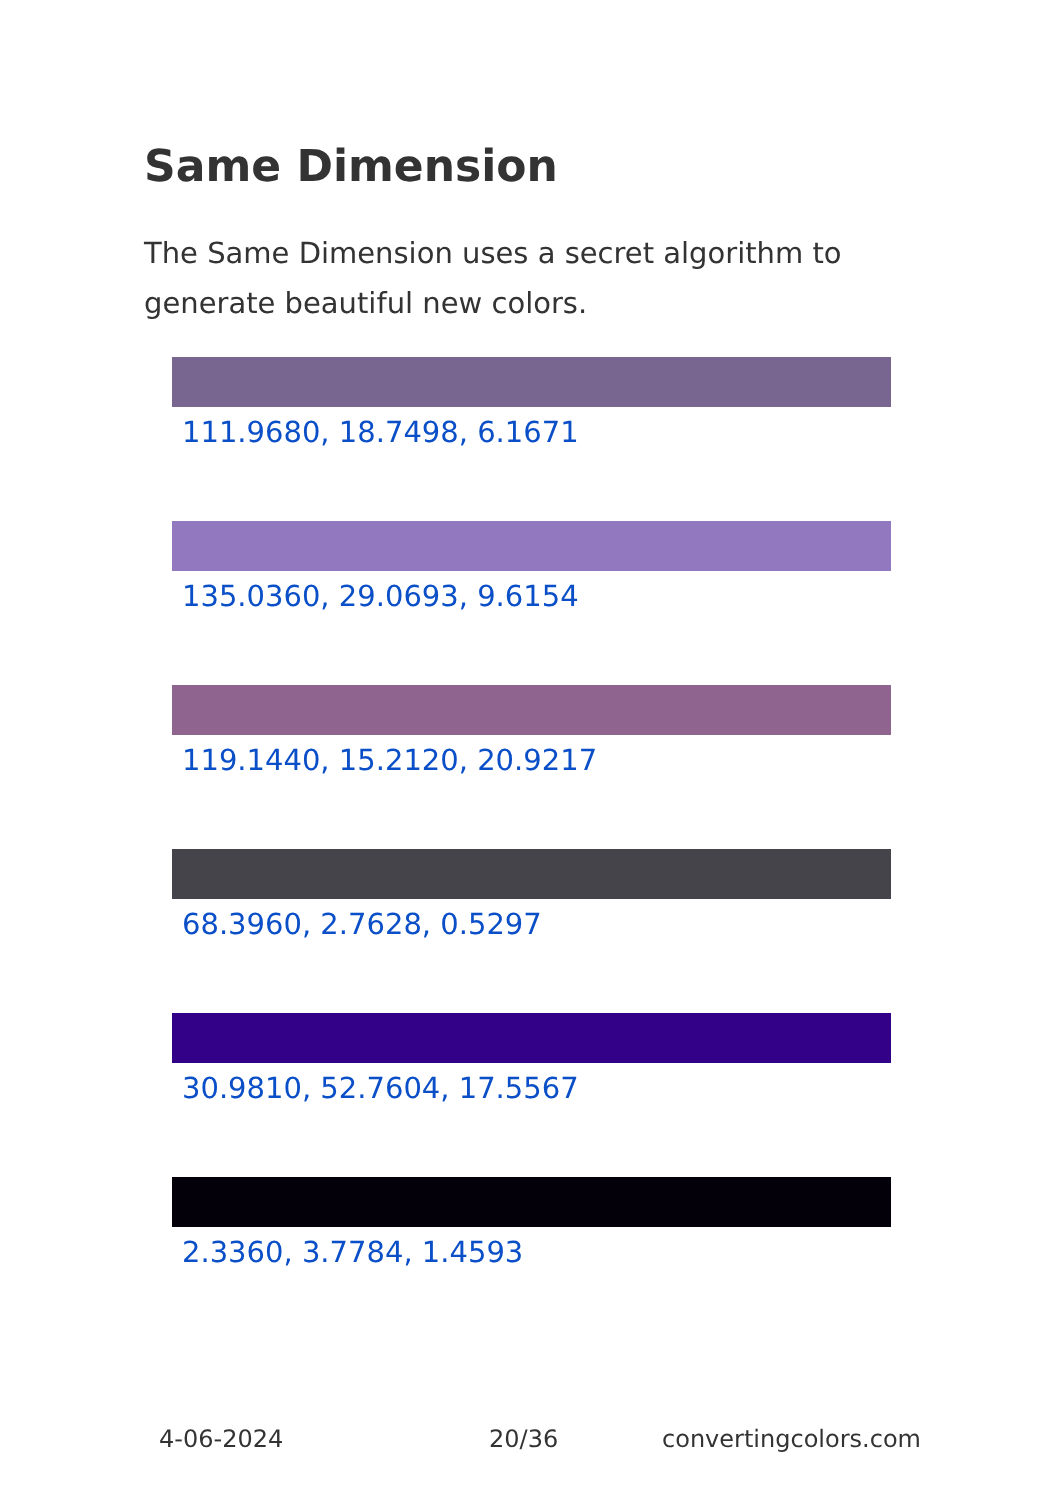Same Dimension
The Same Dimension uses a secret algorithm to generate beautiful new colors.
111.9680, 18.7498, 6.1671
135.0360, 29.0693, 9.6154
119.1440, 15.2120, 20.9217
68.3960, 2.7628, 0.5297
30.9810, 52.7604, 17.5567
2.3360, 3.7784, 1.4593
4-06-2024 20/36 convertingcolors.com